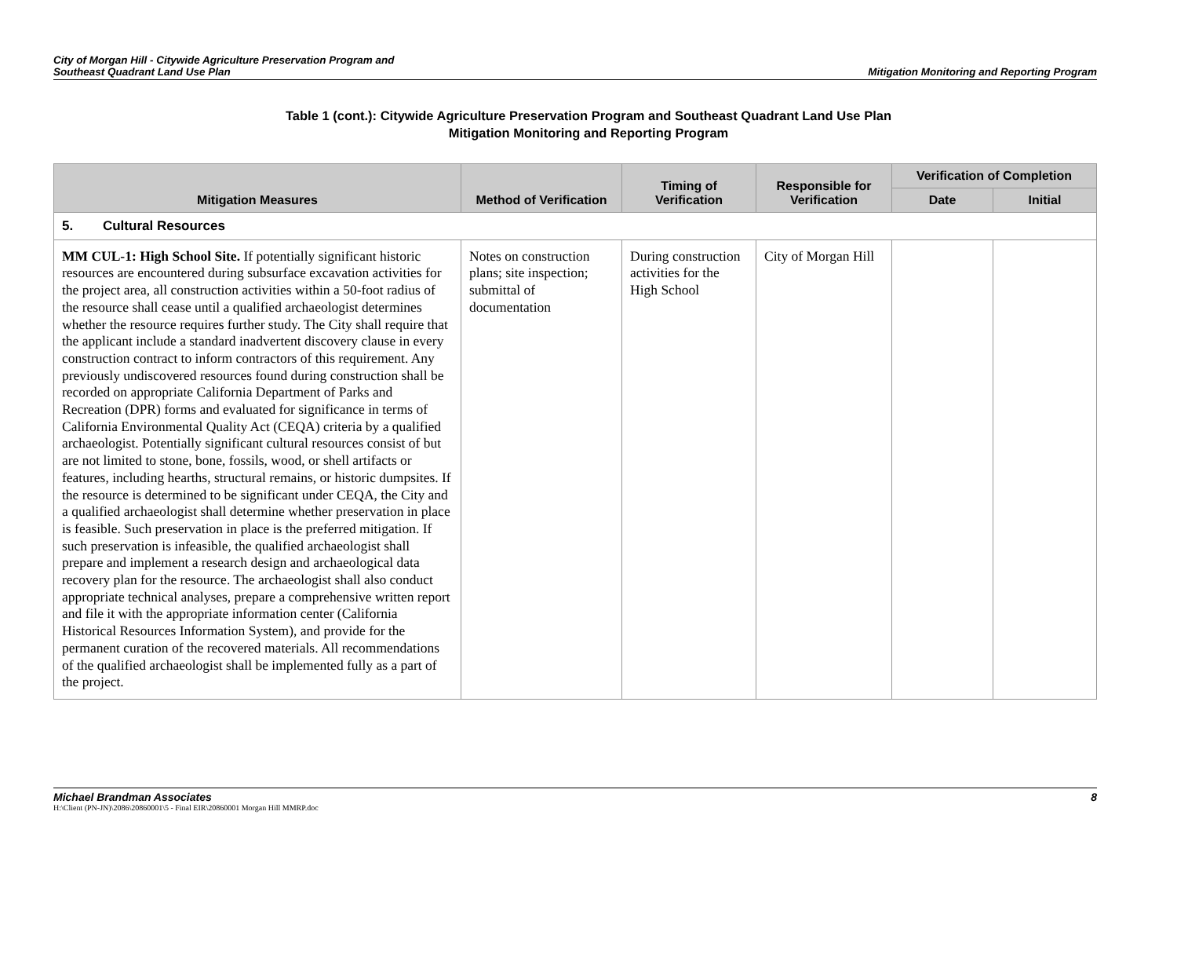City of Morgan Hill - Citywide Agriculture Preservation Program and
Southeast Quadrant Land Use Plan
Mitigation Monitoring and Reporting Program
Table 1 (cont.): Citywide Agriculture Preservation Program and Southeast Quadrant Land Use Plan
Mitigation Monitoring and Reporting Program
| Mitigation Measures | Method of Verification | Timing of Verification | Responsible for Verification | Verification of Completion | |
| --- | --- | --- | --- | --- | --- |
| | | | | Date | Initial |
| 5. Cultural Resources | | | | | |
| MM CUL-1: High School Site. If potentially significant historic resources are encountered during subsurface excavation activities for the project area, all construction activities within a 50-foot radius of the resource shall cease until a qualified archaeologist determines whether the resource requires further study. The City shall require that the applicant include a standard inadvertent discovery clause in every construction contract to inform contractors of this requirement. Any previously undiscovered resources found during construction shall be recorded on appropriate California Department of Parks and Recreation (DPR) forms and evaluated for significance in terms of California Environmental Quality Act (CEQA) criteria by a qualified archaeologist. Potentially significant cultural resources consist of but are not limited to stone, bone, fossils, wood, or shell artifacts or features, including hearths, structural remains, or historic dumpsites. If the resource is determined to be significant under CEQA, the City and a qualified archaeologist shall determine whether preservation in place is feasible. Such preservation in place is the preferred mitigation. If such preservation is infeasible, the qualified archaeologist shall prepare and implement a research design and archaeological data recovery plan for the resource. The archaeologist shall also conduct appropriate technical analyses, prepare a comprehensive written report and file it with the appropriate information center (California Historical Resources Information System), and provide for the permanent curation of the recovered materials. All recommendations of the qualified archaeologist shall be implemented fully as a part of the project. | Notes on construction plans; site inspection; submittal of documentation | During construction activities for the High School | City of Morgan Hill | | |
Michael Brandman Associates 8
H:\Client (PN-JN)\2086\20860001\5 - Final EIR\20860001 Morgan Hill MMRP.doc